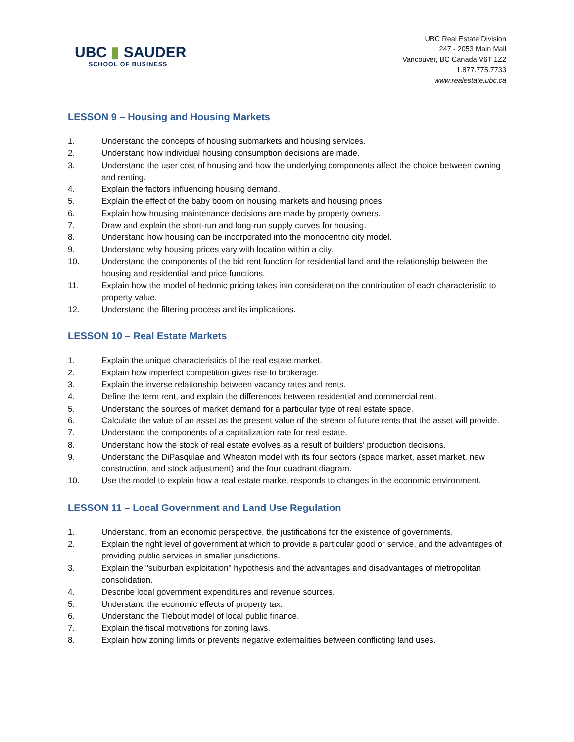UBC ▮ SAUDER
SCHOOL OF BUSINESS
UBC Real Estate Division
247 - 2053 Main Mall
Vancouver, BC Canada V6T 1Z2
1.877.775.7733
www.realestate.ubc.ca
LESSON 9 – Housing and Housing Markets
1. Understand the concepts of housing submarkets and housing services.
2. Understand how individual housing consumption decisions are made.
3. Understand the user cost of housing and how the underlying components affect the choice between owning and renting.
4. Explain the factors influencing housing demand.
5. Explain the effect of the baby boom on housing markets and housing prices.
6. Explain how housing maintenance decisions are made by property owners.
7. Draw and explain the short-run and long-run supply curves for housing.
8. Understand how housing can be incorporated into the monocentric city model.
9. Understand why housing prices vary with location within a city.
10. Understand the components of the bid rent function for residential land and the relationship between the housing and residential land price functions.
11. Explain how the model of hedonic pricing takes into consideration the contribution of each characteristic to property value.
12. Understand the filtering process and its implications.
LESSON 10 – Real Estate Markets
1. Explain the unique characteristics of the real estate market.
2. Explain how imperfect competition gives rise to brokerage.
3. Explain the inverse relationship between vacancy rates and rents.
4. Define the term rent, and explain the differences between residential and commercial rent.
5. Understand the sources of market demand for a particular type of real estate space.
6. Calculate the value of an asset as the present value of the stream of future rents that the asset will provide.
7. Understand the components of a capitalization rate for real estate.
8. Understand how the stock of real estate evolves as a result of builders' production decisions.
9. Understand the DiPasqulae and Wheaton model with its four sectors (space market, asset market, new construction, and stock adjustment) and the four quadrant diagram.
10. Use the model to explain how a real estate market responds to changes in the economic environment.
LESSON 11 – Local Government and Land Use Regulation
1. Understand, from an economic perspective, the justifications for the existence of governments.
2. Explain the right level of government at which to provide a particular good or service, and the advantages of providing public services in smaller jurisdictions.
3. Explain the "suburban exploitation" hypothesis and the advantages and disadvantages of metropolitan consolidation.
4. Describe local government expenditures and revenue sources.
5. Understand the economic effects of property tax.
6. Understand the Tiebout model of local public finance.
7. Explain the fiscal motivations for zoning laws.
8. Explain how zoning limits or prevents negative externalities between conflicting land uses.